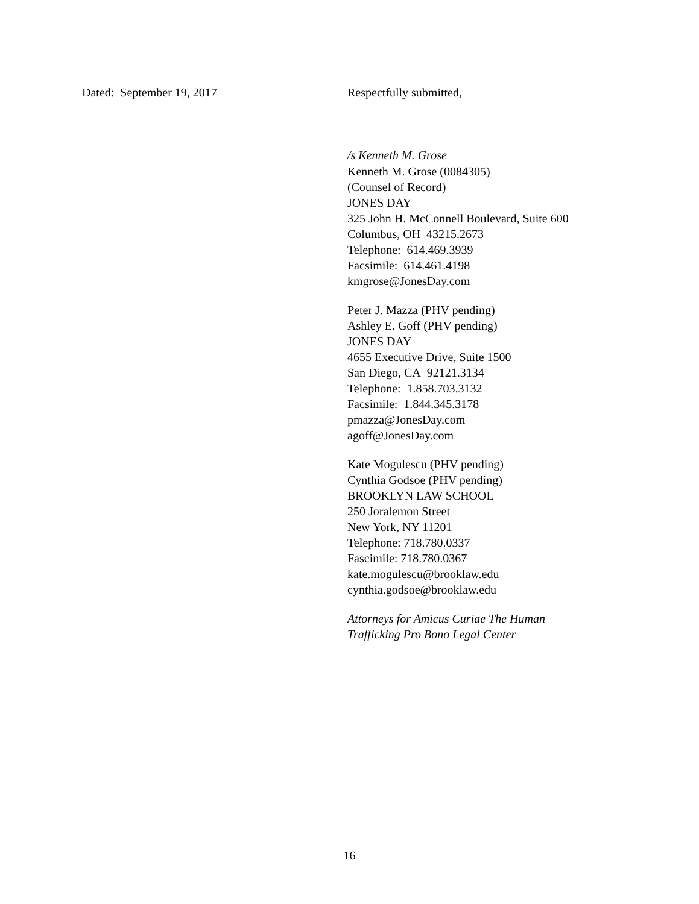Dated: September 19, 2017
Respectfully submitted,
/s Kenneth M. Grose
Kenneth M. Grose (0084305)
(Counsel of Record)
JONES DAY
325 John H. McConnell Boulevard, Suite 600
Columbus, OH 43215.2673
Telephone: 614.469.3939
Facsimile: 614.461.4198
kmgrose@JonesDay.com
Peter J. Mazza (PHV pending)
Ashley E. Goff (PHV pending)
JONES DAY
4655 Executive Drive, Suite 1500
San Diego, CA 92121.3134
Telephone: 1.858.703.3132
Facsimile: 1.844.345.3178
pmazza@JonesDay.com
agoff@JonesDay.com
Kate Mogulescu (PHV pending)
Cynthia Godsoe (PHV pending)
BROOKLYN LAW SCHOOL
250 Joralemon Street
New York, NY 11201
Telephone: 718.780.0337
Fascimile: 718.780.0367
kate.mogulescu@brooklaw.edu
cynthia.godsoe@brooklaw.edu
Attorneys for Amicus Curiae The Human Trafficking Pro Bono Legal Center
16